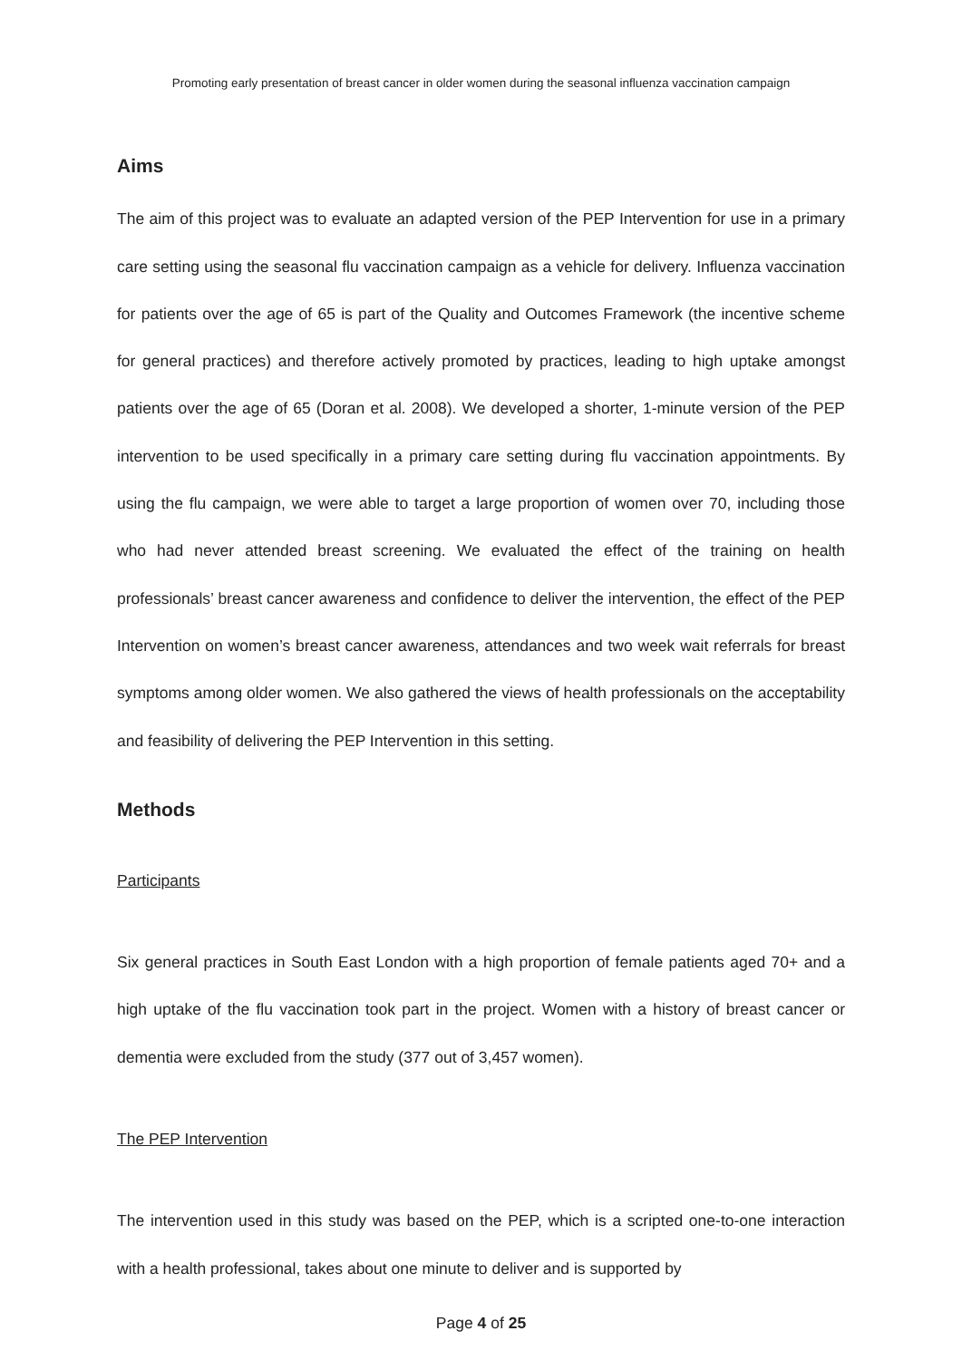Promoting early presentation of breast cancer in older women during the seasonal influenza vaccination campaign
Aims
The aim of this project was to evaluate an adapted version of the PEP Intervention for use in a primary care setting using the seasonal flu vaccination campaign as a vehicle for delivery. Influenza vaccination for patients over the age of 65 is part of the Quality and Outcomes Framework (the incentive scheme for general practices) and therefore actively promoted by practices, leading to high uptake amongst patients over the age of 65 (Doran et al. 2008). We developed a shorter, 1-minute version of the PEP intervention to be used specifically in a primary care setting during flu vaccination appointments. By using the flu campaign, we were able to target a large proportion of women over 70, including those who had never attended breast screening. We evaluated the effect of the training on health professionals’ breast cancer awareness and confidence to deliver the intervention, the effect of the PEP Intervention on women’s breast cancer awareness, attendances and two week wait referrals for breast symptoms among older women. We also gathered the views of health professionals on the acceptability and feasibility of delivering the PEP Intervention in this setting.
Methods
Participants
Six general practices in South East London with a high proportion of female patients aged 70+ and a high uptake of the flu vaccination took part in the project. Women with a history of breast cancer or dementia were excluded from the study (377 out of 3,457 women).
The PEP Intervention
The intervention used in this study was based on the PEP, which is a scripted one-to-one interaction with a health professional, takes about one minute to deliver and is supported by
Page 4 of 25